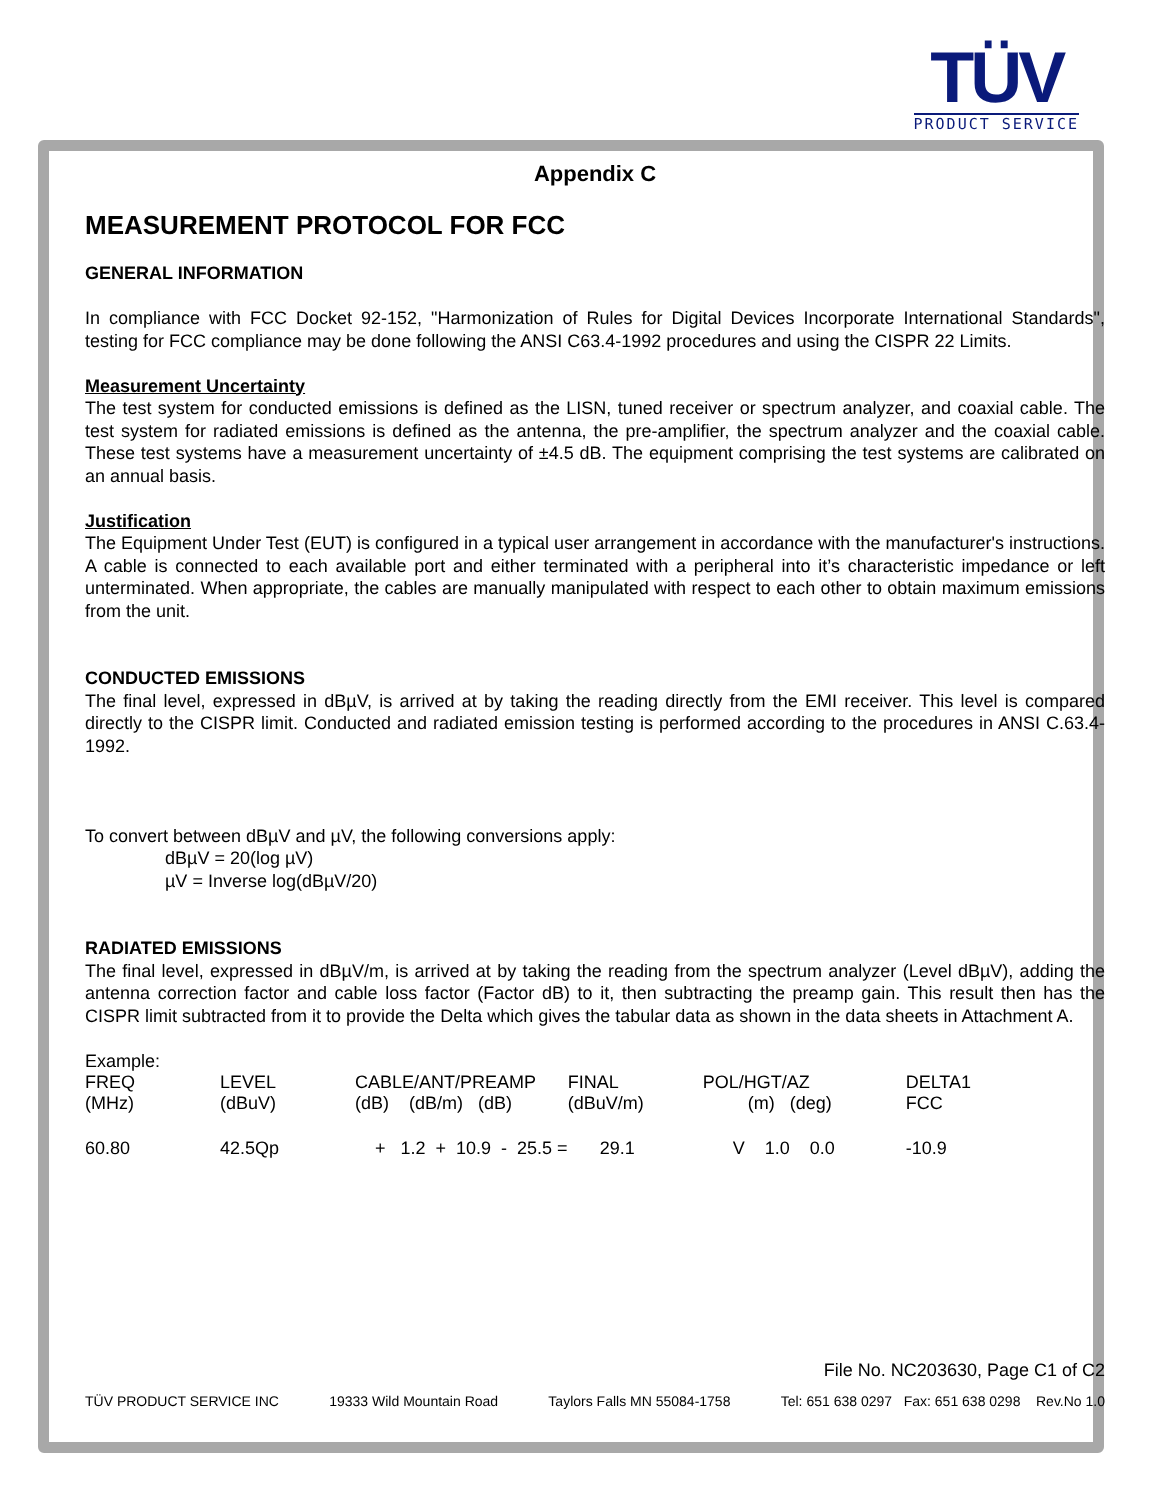TÜV
PRODUCT SERVICE
Appendix C
MEASUREMENT PROTOCOL FOR FCC
GENERAL INFORMATION
In compliance with FCC Docket 92-152, "Harmonization of Rules for Digital Devices Incorporate International Standards", testing for FCC compliance may be done following the ANSI C63.4-1992 procedures and using the CISPR 22 Limits.
Measurement Uncertainty
The test system for conducted emissions is defined as the LISN, tuned receiver or spectrum analyzer, and coaxial cable. The test system for radiated emissions is defined as the antenna, the pre-amplifier, the spectrum analyzer and the coaxial cable. These test systems have a measurement uncertainty of ±4.5 dB. The equipment comprising the test systems are calibrated on an annual basis.
Justification
The Equipment Under Test (EUT) is configured in a typical user arrangement in accordance with the manufacturer's instructions. A cable is connected to each available port and either terminated with a peripheral into it’s characteristic impedance or left unterminated. When appropriate, the cables are manually manipulated with respect to each other to obtain maximum emissions from the unit.
CONDUCTED EMISSIONS
The final level, expressed in dBµV, is arrived at by taking the reading directly from the EMI receiver. This level is compared directly to the CISPR limit. Conducted and radiated emission testing is performed according to the procedures in ANSI C.63.4-1992.
To convert between dBµV and µV, the following conversions apply:
dBµV = 20(log µV)
µV = Inverse log(dBµV/20)
RADIATED EMISSIONS
The final level, expressed in dBµV/m, is arrived at by taking the reading from the spectrum analyzer (Level dBµV), adding the antenna correction factor and cable loss factor (Factor dB) to it, then subtracting the preamp gain. This result then has the CISPR limit subtracted from it to provide the Delta which gives the tabular data as shown in the data sheets in Attachment A.
Example:
| FREQ (MHz) | LEVEL (dBuV) | CABLE/ANT/PREAMP (dB) (dB/m) (dB) | FINAL (dBuV/m) | POL/HGT/AZ (m) (deg) | DELTA1 FCC |
| 60.80 | 42.5Qp | + 1.2 + 10.9 - 25.5 = | 29.1 | V 1.0 0.0 | -10.9 |
File No. NC203630, Page C1 of C2
TÜV PRODUCT SERVICE INC 19333 Wild Mountain Road Taylors Falls MN 55084-1758 Tel: 651 638 0297 Fax: 651 638 0298 Rev.No 1.0